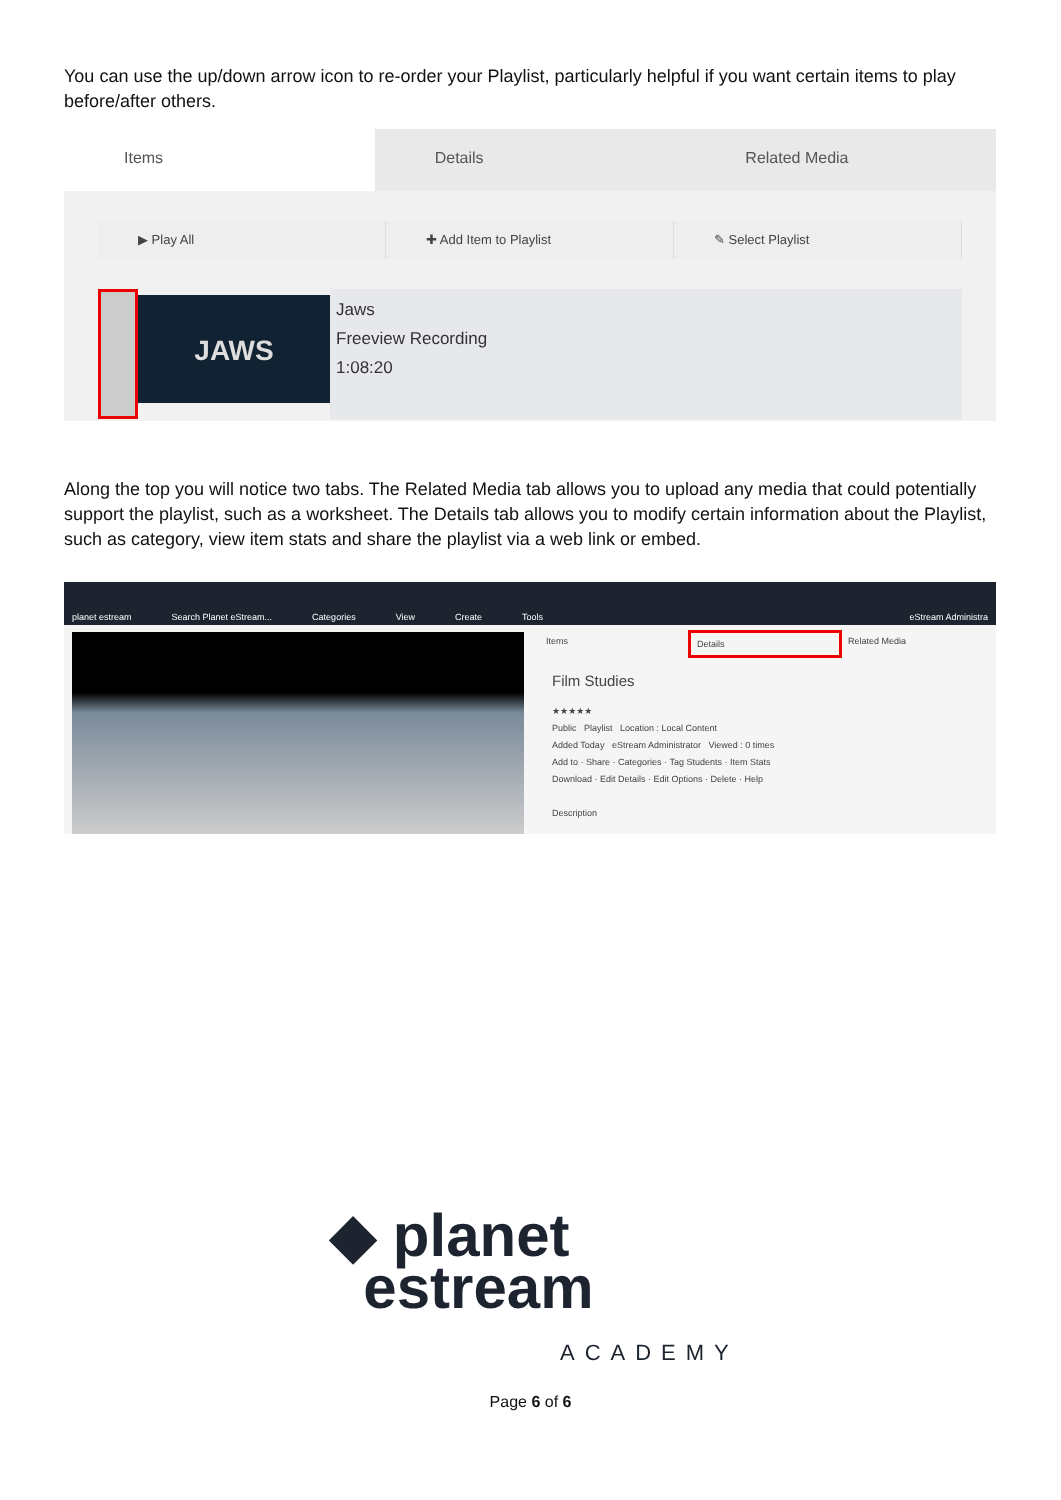You can use the up/down arrow icon to re-order your Playlist, particularly helpful if you want certain items to play before/after others.
Items Details Related Media
▶ Play All ✚ Add Item to Playlist ✎ Select Playlist
JAWS
Jaws
Freeview Recording
1:08:20
Along the top you will notice two tabs. The Related Media tab allows you to upload any media that could potentially support the playlist, such as a worksheet. The Details tab allows you to modify certain information about the Playlist, such as category, view item stats and share the playlist via a web link or embed.
planet estream Search Planet eStream... Categories View Create Tools eStream Administra
Items Details Related Media
Film Studies
★★★★★
Public Playlist Location : Local Content
Added Today eStream Administrator Viewed : 0 times
Add to · Share · Categories · Tag Students · Item Stats
Download · Edit Details · Edit Options · Delete · Help
Description
◆ planet
estream
ACADEMY
Page 6 of 6